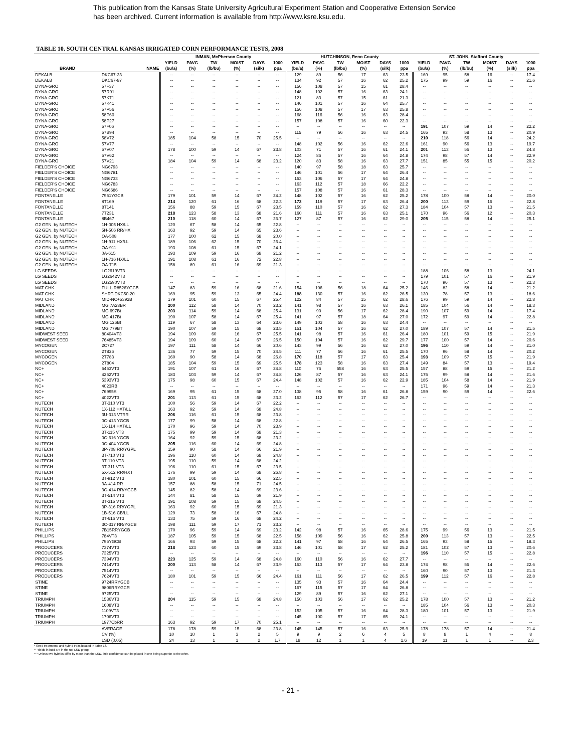This publication from the Kansas State University Agricultural Experiment Station and Cooperative Extension Service
has been archived. Current information is available from http://www.ksre.ksu.edu.
TABLE 10. SOUTH CENTRAL KANSAS IRRIGATED CORN PERFORMANCE TESTS, 2008
| | | INMAN, McPherson County | | | | | | HUTCHINSON, Reno County | | | | | | ST. JOHN, Stafford County | | | | | |
| --- | --- | --- | --- | --- | --- | --- | --- | --- | --- | --- | --- | --- | --- | --- | --- | --- | --- | --- | --- |
| | | YIELD | PAVG | TW | MOIST | DAYS | 1000 | YIELD | PAVG | TW | MOIST | DAYS | 1000 | YIELD | PAVG | TW | MOIST | DAYS | 1000 |
| BRAND | NAME | (bu/a) | (%) | (lb/bu) | (%) | (silk) | ppa | (bu/a) | (%) | (lb/bu) | (%) | (silk) | ppa | (bu/a) | (%) | (lb/bu) | (%) | (silk) | ppa |
| DEKALB | DKC67-23 | -- | -- | -- | -- | -- | -- | 129 | 89 | 56 | 17 | 63 | 23.5 | 169 | 95 | 58 | 16 | -- | 17.4 |
| DEKALB | DKC67-87 | -- | -- | -- | -- | -- | -- | 134 | 92 | 57 | 16 | 62 | 25.2 | 175 | 99 | 59 | 16 | -- | 21.6 |
| DYNA-GRO | 57F37 | -- | -- | -- | -- | -- | -- | 156 | 108 | 57 | 15 | 61 | 28.4 | -- | -- | -- | -- | -- | -- |
| DYNA-GRO | 57R91 | -- | -- | -- | -- | -- | -- | 148 | 102 | 57 | 16 | 63 | 24.1 | -- | -- | -- | -- | -- | -- |
| DYNA-GRO | 57K71 | -- | -- | -- | -- | -- | -- | 121 | 83 | 57 | 15 | 61 | 21.3 | -- | -- | -- | -- | -- | -- |
| DYNA-GRO | 57K41 | -- | -- | -- | -- | -- | -- | 146 | 101 | 57 | 16 | 64 | 25.7 | -- | -- | -- | -- | -- | -- |
| DYNA-GRO | 57P56 | -- | -- | -- | -- | -- | -- | 156 | 108 | 57 | 17 | 63 | 25.8 | -- | -- | -- | -- | -- | -- |
| DYNA-GRO | 58P60 | -- | -- | -- | -- | -- | -- | 168 | 116 | 56 | 16 | 63 | 28.4 | -- | -- | -- | -- | -- | -- |
| DYNA-GRO | 58P27 | -- | -- | -- | -- | -- | -- | 157 | 108 | 57 | 16 | 60 | 22.3 | -- | -- | -- | -- | -- | -- |
| DYNA-GRO | 57F06 | -- | -- | -- | -- | -- | -- | -- | -- | -- | -- | -- | -- | 191 | 107 | 59 | 14 | -- | 22.2 |
| DYNA-GRO | 57B94 | -- | -- | -- | -- | -- | -- | 115 | 79 | 56 | 16 | 63 | 24.5 | 165 | 93 | 58 | 13 | -- | 20.9 |
| DYNA-GRO | 58V72 | 185 | 104 | 58 | 15 | 70 | 25.5 | -- | -- | -- | -- | -- | -- | 210 | 118 | 56 | 14 | -- | 24.2 |
| DYNA-GRO | 57V77 | -- | -- | -- | -- | -- | -- | 148 | 102 | 56 | 16 | 62 | 22.6 | 161 | 90 | 56 | 13 | -- | 19.7 |
| DYNA-GRO | 57V07 | 178 | 100 | 59 | 14 | 67 | 23.8 | 103 | 71 | 57 | 16 | 61 | 24.1 | 201 | 113 | 56 | 13 | -- | 24.8 |
| DYNA-GRO | 57V62 | -- | -- | -- | -- | -- | -- | 124 | 86 | 57 | 16 | 64 | 24.8 | 174 | 98 | 57 | 14 | -- | 22.9 |
| DYNA-GRO | 57V21 | 184 | 104 | 59 | 14 | 68 | 23.2 | 120 | 83 | 58 | 16 | 63 | 27.7 | 151 | 85 | 55 | 15 | -- | 20.2 |
| FIELDER'S CHOICE | NG6793 | -- | -- | -- | -- | -- | -- | 140 | 97 | 58 | 18 | 63 | 25.7 | -- | -- | -- | -- | -- | -- |
| FIELDER'S CHOICE | NG6781 | -- | -- | -- | -- | -- | -- | 146 | 101 | 56 | 17 | 64 | 26.4 | -- | -- | -- | -- | -- | -- |
| FIELDER'S CHOICE | NG6733 | -- | -- | -- | -- | -- | -- | 153 | 106 | 57 | 17 | 64 | 24.8 | -- | -- | -- | -- | -- | -- |
| FIELDER'S CHOICE | NG6783 | -- | -- | -- | -- | -- | -- | 163 | 112 | 57 | 18 | 66 | 22.2 | -- | -- | -- | -- | -- | -- |
| FIELDER'S CHOICE | NG6686 | -- | -- | -- | -- | -- | -- | 157 | 108 | 57 | 16 | 61 | 28.3 | -- | -- | -- | -- | -- | -- |
| FONTANELLE | 7951YGCB | 179 | 101 | 59 | 14 | 67 | 24.2 | 148 | 102 | 57 | 16 | 62 | 25.2 | 178 | 100 | 58 | 14 | -- | 20.0 |
| FONTANELLE | 8T169 | 214 | 120 | 61 | 16 | 68 | 22.3 | 172 | 119 | 57 | 17 | 63 | 26.4 | 200 | 113 | 59 | 16 | -- | 22.8 |
| FONTANELLE | 8T141 | 156 | 88 | 59 | 15 | 67 | 23.5 | 159 | 110 | 57 | 16 | 62 | 27.3 | 184 | 104 | 57 | 13 | -- | 21.5 |
| FONTANELLE | 7T231 | 218 | 123 | 58 | 13 | 68 | 21.6 | 160 | 111 | 57 | 16 | 63 | 25.1 | 170 | 96 | 56 | 12 | -- | 20.3 |
| FONTANELLE | 8B467 | 210 | 118 | 60 | 14 | 67 | 26.7 | 127 | 87 | 57 | 16 | 62 | 29.0 | 205 | 115 | 58 | 14 | -- | 25.1 |
| G2 GEN. by NUTECH | 1H-005 HX/LL | 120 | 67 | 58 | 14 | 65 | 22.8 | -- | -- | -- | -- | -- | -- | -- | -- | -- | -- | -- | -- |
| G2 GEN. by NUTECH | 5H-506 RR/HX | 163 | 92 | 59 | 14 | 65 | 23.6 | -- | -- | -- | -- | -- | -- | -- | -- | -- | -- | -- | -- |
| G2 GEN. by NUTECH | OA-508 | 177 | 100 | 62 | 15 | 68 | 20.0 | -- | -- | -- | -- | -- | -- | -- | -- | -- | -- | -- | -- |
| G2 GEN. by NUTECH | 1H-911 HX/LL | 189 | 106 | 62 | 15 | 70 | 26.4 | -- | -- | -- | -- | -- | -- | -- | -- | -- | -- | -- | -- |
| G2 GEN. by NUTECH | OA-911 | 193 | 108 | 61 | 15 | 67 | 24.1 | -- | -- | -- | -- | -- | -- | -- | -- | -- | -- | -- | -- |
| G2 GEN. by NUTECH | 0A-615 | 193 | 109 | 59 | 16 | 68 | 21.2 | -- | -- | -- | -- | -- | -- | -- | -- | -- | -- | -- | -- |
| G2 GEN. by NUTECH | 1H-716 HX/LL | 191 | 108 | 61 | 16 | 72 | 22.8 | -- | -- | -- | -- | -- | -- | -- | -- | -- | -- | -- | -- |
| G2 GEN. by NUTECH | OA-715 | 158 | 89 | 61 | 16 | 69 | 21.3 | -- | -- | -- | -- | -- | -- | -- | -- | -- | -- | -- | -- |
| LG SEEDS | LG2619VT3 | -- | -- | -- | -- | -- | -- | -- | -- | -- | -- | -- | -- | 188 | 106 | 58 | 13 | -- | 24.1 |
| LG SEEDS | LG2642VT3 | -- | -- | -- | -- | -- | -- | -- | -- | -- | -- | -- | -- | 179 | 101 | 57 | 16 | -- | 21.9 |
| LG SEEDS | LG2590VT3 | -- | -- | -- | -- | -- | -- | -- | -- | -- | -- | -- | -- | 170 | 96 | 57 | 13 | -- | 22.3 |
| MAT CHK | FULL-R8526YGCB | 147 | 83 | 59 | 16 | 68 | 21.6 | 154 | 106 | 56 | 18 | 64 | 25.2 | 146 | 82 | 58 | 14 | -- | 21.2 |
| MAT CHK | SHRT-DKC50-20 | 169 | 95 | 59 | 13 | 65 | 24.4 | 188 | 130 | 57 | 16 | 62 | 26.5 | 139 | 78 | 57 | 13 | -- | 18.6 |
| MAT CHK | MID-NC+5392B | 179 | 101 | 60 | 15 | 67 | 25.4 | 122 | 84 | 57 | 15 | 62 | 28.6 | 176 | 99 | 59 | 14 | -- | 22.8 |
| MIDLAND | MG 7A28BR | 200 | 112 | 58 | 14 | 70 | 23.2 | 141 | 98 | 57 | 16 | 63 | 26.1 | 185 | 104 | 56 | 14 | -- | 18.3 |
| MIDLAND | MG 697Bt | 203 | 114 | 59 | 14 | 68 | 25.4 | 131 | 90 | 56 | 17 | 62 | 28.4 | 190 | 107 | 59 | 14 | -- | 17.4 |
| MIDLAND | MG 417Bt | 190 | 107 | 58 | 14 | 67 | 25.4 | 141 | 97 | 57 | 18 | 64 | 27.0 | 172 | 97 | 59 | 14 | -- | 22.8 |
| MIDLAND | MG 126Bt | 119 | 67 | 58 | 13 | 64 | 23.6 | 149 | 103 | 58 | 16 | 63 | 24.4 | -- | -- | -- | -- | -- | -- |
| MIDLAND | MG 779BT | 190 | 107 | 59 | 15 | 68 | 23.5 | 151 | 104 | 57 | 16 | 62 | 27.0 | 189 | 107 | 57 | 14 | -- | 21.5 |
| MIDWEST SEED | 80404VT3 | 194 | 109 | 60 | 16 | 67 | 25.5 | 141 | 98 | 57 | 16 | 61 | 26.4 | 180 | 101 | 59 | 15 | -- | 21.9 |
| MIDWEST SEED | 76485VT3 | 194 | 109 | 60 | 14 | 67 | 26.5 | 150 | 104 | 57 | 16 | 62 | 29.7 | 177 | 100 | 57 | 14 | -- | 20.6 |
| MYCOGEN | 2C727 | 197 | 111 | 58 | 14 | 66 | 20.6 | 143 | 99 | 56 | 16 | 62 | 27.0 | 196 | 110 | 59 | 14 | -- | 21.0 |
| MYCOGEN | 2T826 | 136 | 77 | 59 | 15 | 70 | 24.5 | 111 | 77 | 56 | 16 | 61 | 25.5 | 170 | 96 | 58 | 14 | -- | 20.2 |
| MYCOGEN | 2T783 | 160 | 90 | 58 | 14 | 68 | 26.8 | 170 | 118 | 57 | 17 | 63 | 25.4 | 193 | 109 | 57 | 15 | -- | 21.9 |
| MYCOGEN | 2T804 | 185 | 104 | 59 | 15 | 69 | 25.5 | 178 | 123 | 58 | 16 | 63 | 27.4 | 149 | 84 | 57 | 13 | -- | 19.4 |
| NC+ | 5453VT3 | 191 | 107 | 61 | 16 | 67 | 24.8 | 110 | 76 | 558 | 16 | 63 | 25.5 | 157 | 88 | 59 | 15 | -- | 21.2 |
| NC+ | 4252VT3 | 183 | 103 | 59 | 14 | 67 | 24.8 | 126 | 87 | 57 | 16 | 63 | 24.1 | 175 | 99 | 58 | 14 | -- | 21.6 |
| NC+ | 5393VT3 | 175 | 98 | 60 | 15 | 67 | 24.4 | 148 | 102 | 57 | 16 | 62 | 22.9 | 185 | 104 | 58 | 14 | -- | 21.9 |
| NC+ | 4023RB | -- | -- | -- | -- | -- | -- | -- | -- | -- | -- | -- | -- | 171 | 96 | 59 | 14 | -- | 21.3 |
| NC+ | 76995S | 169 | 95 | 61 | 15 | 68 | 27.0 | 138 | 95 | 58 | 16 | 61 | 26.8 | 159 | 90 | 59 | 14 | -- | 22.6 |
| NC+ | 4022VT3 | 201 | 113 | 61 | 15 | 68 | 23.2 | 162 | 112 | 57 | 17 | 62 | 26.7 | -- | -- | -- | -- | -- | -- |
| NUTECH | 3T-310 VT3 | 100 | 56 | 59 | 14 | 67 | 22.2 | -- | -- | -- | -- | -- | -- | -- | -- | -- | -- | -- | -- |
| NUTECH | 1X-112 HXT/LL | 163 | 92 | 59 | 14 | 68 | 24.8 | -- | -- | -- | -- | -- | -- | -- | -- | -- | -- | -- | -- |
| NUTECH | 3U-313 VTRR | 206 | 116 | 61 | 15 | 68 | 23.8 | -- | -- | -- | -- | -- | -- | -- | -- | -- | -- | -- | -- |
| NUTECH | 0C-413 YGCB | 177 | 99 | 58 | 14 | 68 | 22.8 | -- | -- | -- | -- | -- | -- | -- | -- | -- | -- | -- | -- |
| NUTECH | 1X-114 HXT/LL | 170 | 96 | 59 | 14 | 70 | 23.9 | -- | -- | -- | -- | -- | -- | -- | -- | -- | -- | -- | -- |
| NUTECH | 3T-115 VT3 | 175 | 99 | 59 | 14 | 68 | 21.3 | -- | -- | -- | -- | -- | -- | -- | -- | -- | -- | -- | -- |
| NUTECH | 0C-616 YGCB | 164 | 92 | 59 | 15 | 68 | 23.2 | -- | -- | -- | -- | -- | -- | -- | -- | -- | -- | -- | -- |
| NUTECH | 0C-404 YGCB | 205 | 116 | 60 | 14 | 69 | 24.8 | -- | -- | -- | -- | -- | -- | -- | -- | -- | -- | -- | -- |
| NUTECH | 3P-708 RR/YGPL | 159 | 90 | 58 | 14 | 66 | 21.9 | -- | -- | -- | -- | -- | -- | -- | -- | -- | -- | -- | -- |
| NUTECH | 3T-710 VT3 | 196 | 110 | 60 | 14 | 68 | 24.8 | -- | -- | -- | -- | -- | -- | -- | -- | -- | -- | -- | -- |
| NUTECH | 3T-110 VT3 | 195 | 110 | 59 | 14 | 68 | 24.2 | -- | -- | -- | -- | -- | -- | -- | -- | -- | -- | -- | -- |
| NUTECH | 3T-311 VT3 | 196 | 110 | 61 | 15 | 67 | 23.5 | -- | -- | -- | -- | -- | -- | -- | -- | -- | -- | -- | -- |
| NUTECH | 5X-512 RR/HXT | 176 | 99 | 59 | 14 | 68 | 26.8 | -- | -- | -- | -- | -- | -- | -- | -- | -- | -- | -- | -- |
| NUTECH | 3T-912 VT3 | 180 | 101 | 60 | 15 | 66 | 22.5 | -- | -- | -- | -- | -- | -- | -- | -- | -- | -- | -- | -- |
| NUTECH | 3A-414 RR | 157 | 88 | 58 | 15 | 71 | 24.5 | -- | -- | -- | -- | -- | -- | -- | -- | -- | -- | -- | -- |
| NUTECH | 3C-414 RR/YGCB | 145 | 82 | 58 | 14 | 69 | 23.6 | -- | -- | -- | -- | -- | -- | -- | -- | -- | -- | -- | -- |
| NUTECH | 3T-514 VT3 | 144 | 81 | 58 | 15 | 69 | 21.9 | -- | -- | -- | -- | -- | -- | -- | -- | -- | -- | -- | -- |
| NUTECH | 3T-315 VT3 | 191 | 108 | 59 | 15 | 68 | 24.5 | -- | -- | -- | -- | -- | -- | -- | -- | -- | -- | -- | -- |
| NUTECH | 3P-316 RR/YGPL | 163 | 92 | 60 | 15 | 69 | 21.3 | -- | -- | -- | -- | -- | -- | -- | -- | -- | -- | -- | -- |
| NUTECH | 1B-516 CB/LL | 129 | 73 | 58 | 16 | 67 | 24.8 | -- | -- | -- | -- | -- | -- | -- | -- | -- | -- | -- | -- |
| NUTECH | 3T-616 VT3 | 133 | 75 | 59 | 16 | 68 | 24.2 | -- | -- | -- | -- | -- | -- | -- | -- | -- | -- | -- | -- |
| NUTECH | 3C-317 RR/YGCB | 198 | 111 | 59 | 17 | 71 | 23.2 | -- | -- | -- | -- | -- | -- | -- | -- | -- | -- | -- | -- |
| PHILLIPS | 7B15RRYGCB | 170 | 96 | 59 | 14 | 69 | 23.2 | 142 | 98 | 57 | 16 | 65 | 28.6 | 175 | 99 | 56 | 13 | -- | 21.5 |
| PHILLIPS | 784VT3 | 187 | 105 | 59 | 15 | 68 | 22.5 | 158 | 109 | 56 | 16 | 62 | 25.8 | 200 | 113 | 57 | 13 | -- | 22.5 |
| PHILLIPS | 795YGCB | 166 | 93 | 59 | 15 | 68 | 22.2 | 141 | 97 | 58 | 16 | 64 | 26.5 | 165 | 93 | 58 | 15 | -- | 18.3 |
| PRODUCERS | 7374VT3 | 218 | 123 | 60 | 15 | 69 | 23.8 | 146 | 101 | 58 | 17 | 62 | 25.2 | 181 | 102 | 57 | 13 | -- | 20.6 |
| PRODUCERS | 7325VT3 | -- | -- | -- | -- | -- | -- | -- | -- | -- | -- | -- | -- | 196 | 110 | 57 | 15 | -- | 22.8 |
| PRODUCERS | 7394VT3 | 223 | 125 | 59 | 14 | 68 | 24.8 | 160 | 110 | 56 | 16 | 62 | 27.7 | -- | -- | -- | -- | -- | -- |
| PRODUCERS | 7414VT3 | 200 | 113 | 58 | 14 | 67 | 23.9 | 163 | 113 | 57 | 17 | 64 | 23.8 | 174 | 98 | 56 | 14 | -- | 22.6 |
| PRODUCERS | 7514VT3 | -- | -- | -- | -- | -- | -- | -- | -- | -- | -- | -- | -- | 160 | 90 | 57 | 13 | -- | 21.3 |
| PRODUCERS | 7624VT3 | 180 | 101 | 59 | 15 | 66 | 24.4 | 161 | 111 | 56 | 17 | 62 | 26.5 | 199 | 112 | 57 | 16 | -- | 22.8 |
| STINE | 9724RRYGCB | -- | -- | -- | -- | -- | -- | 135 | 93 | 57 | 16 | 64 | 24.4 | -- | -- | -- | -- | -- | -- |
| STINE | 9806RRYGCR | -- | -- | -- | -- | -- | -- | 167 | 115 | 57 | 17 | 64 | 26.8 | -- | -- | -- | -- | -- | -- |
| STINE | 9725VT3 | -- | -- | -- | -- | -- | -- | 129 | 89 | 57 | 16 | 62 | 27.1 | -- | -- | -- | -- | -- | -- |
| TRIUMPH | 1536VT3 | 204 | 115 | 59 | 15 | 68 | 24.8 | 150 | 103 | 56 | 17 | 62 | 25.2 | 178 | 100 | 57 | 13 | -- | 21.2 |
| TRIUMPH | 1608VT3 | -- | -- | -- | -- | -- | -- | -- | -- | -- | -- | -- | -- | 185 | 104 | 56 | 13 | -- | 20.3 |
| TRIUMPH | 1109VT3 | -- | -- | -- | -- | -- | -- | 152 | 105 | 57 | 16 | 64 | 28.3 | 180 | 101 | 57 | 13 | -- | 21.9 |
| TRIUMPH | 1706VT3 | -- | -- | -- | -- | -- | -- | 145 | 100 | 57 | 17 | 65 | 24.1 | -- | -- | -- | -- | -- | -- |
| TRIUMPH | 1977CbRR | 163 | 92 | 59 | 17 | 70 | 25.1 | -- | -- | -- | -- | -- | -- | -- | -- | -- | -- | -- | -- |
| | AVERAGE | 178 | 178 | 59 | 15 | 68 | 23.8 | 145 | 145 | 57 | 16 | 63 | 25.9 | 178 | 178 | 57 | 14 | -- | 21.4 |
| | CV (%) | 10 | 10 | 1 | 3 | 2 | 5 | 9 | 9 | 2 | 6 | 4 | 5 | 8 | 8 | 1 | 4 | -- | 8 |
| | LSD (0.05) | 24 | 13 | 1 | 1 | 2 | 1.7 | 18 | 12 | 1 | 1 | 4 | 1.6 | 19 | 11 | 1 | 1 | -- | 2.3 |
* Seed treatments and hybrid traits located in Table 16.
** Yields in bold are in the top LSD group.
*** Unless two hybrids differ by more than the LSD, little confidence can be placed in one being superior to the other.
- 21 -